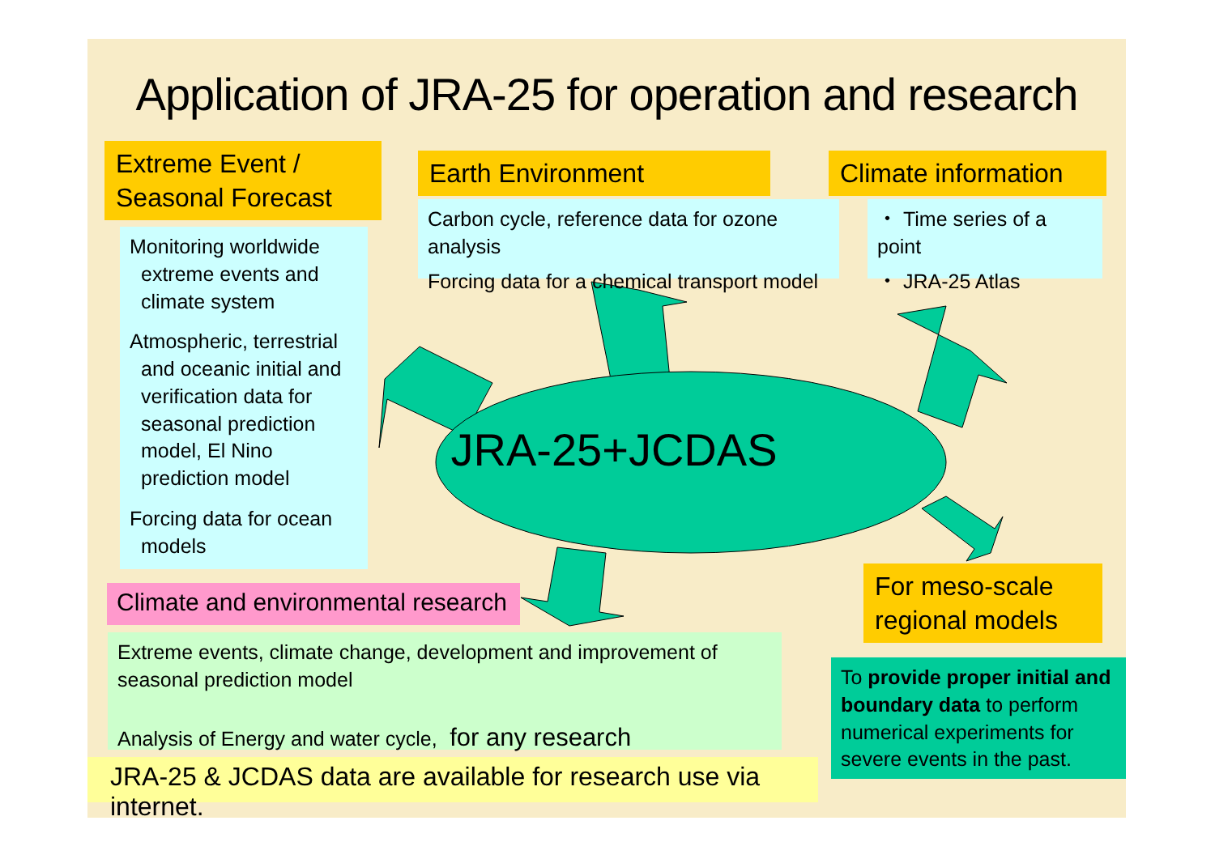Application of JRA-25 for operation and research
Extreme Event /
Seasonal Forecast
Earth Environment
Climate information
Monitoring worldwide extreme events and climate system
Atmospheric, terrestrial and oceanic initial and verification data for seasonal prediction model, El Nino prediction model
Forcing data for ocean models
Carbon cycle, reference data for ozone analysis
Forcing data for a chemical transport model
・ Time series of a point
・ JRA-25 Atlas
JRA-25+JCDAS
Climate and environmental research
For meso-scale regional models
Extreme events, climate change, development and improvement of seasonal prediction model
Analysis of Energy and water cycle, for any research
To provide proper initial and boundary data to perform numerical experiments for severe events in the past.
JRA-25 & JCDAS data are available for research use via internet.